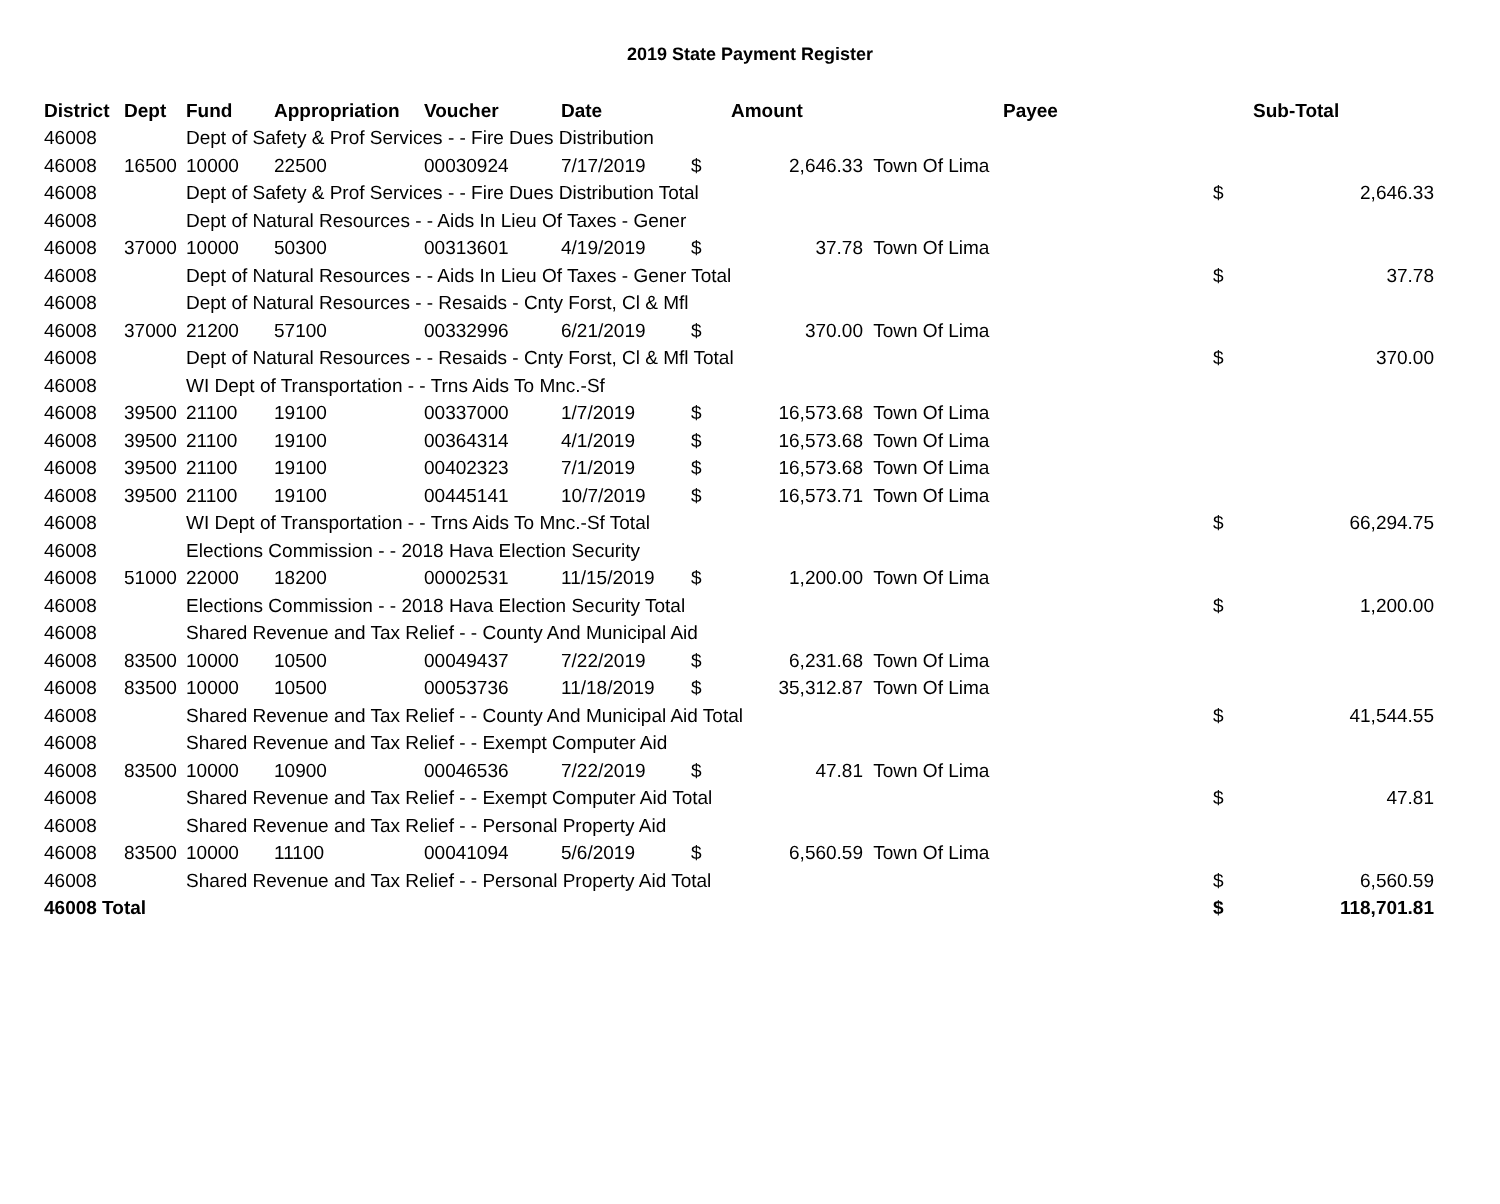2019 State Payment Register
| District | Dept | Fund | Appropriation | Voucher | Date | Amount | | Payee | Sub-Total | |
| --- | --- | --- | --- | --- | --- | --- | --- | --- | --- | --- |
| 46008 | | Dept of Safety & Prof Services - - Fire Dues Distribution | | | | | | | | |
| 46008 | 16500 | 10000 | 22500 | 00030924 | 7/17/2019 | $ | 2,646.33 | Town Of Lima | | |
| 46008 | | Dept of Safety & Prof Services - - Fire Dues Distribution Total | | | | | | | $ | 2,646.33 |
| 46008 | | Dept of Natural Resources - - Aids In Lieu Of Taxes - Gener | | | | | | | | |
| 46008 | 37000 | 10000 | 50300 | 00313601 | 4/19/2019 | $ | 37.78 | Town Of Lima | | |
| 46008 | | Dept of Natural Resources - - Aids In Lieu Of Taxes - Gener Total | | | | | | | $ | 37.78 |
| 46008 | | Dept of Natural Resources - - Resaids - Cnty Forst, Cl & Mfl | | | | | | | | |
| 46008 | 37000 | 21200 | 57100 | 00332996 | 6/21/2019 | $ | 370.00 | Town Of Lima | | |
| 46008 | | Dept of Natural Resources - - Resaids - Cnty Forst, Cl & Mfl Total | | | | | | | $ | 370.00 |
| 46008 | | WI Dept of Transportation - - Trns Aids To Mnc.-Sf | | | | | | | | |
| 46008 | 39500 | 21100 | 19100 | 00337000 | 1/7/2019 | $ | 16,573.68 | Town Of Lima | | |
| 46008 | 39500 | 21100 | 19100 | 00364314 | 4/1/2019 | $ | 16,573.68 | Town Of Lima | | |
| 46008 | 39500 | 21100 | 19100 | 00402323 | 7/1/2019 | $ | 16,573.68 | Town Of Lima | | |
| 46008 | 39500 | 21100 | 19100 | 00445141 | 10/7/2019 | $ | 16,573.71 | Town Of Lima | | |
| 46008 | | WI Dept of Transportation - - Trns Aids To Mnc.-Sf Total | | | | | | | $ | 66,294.75 |
| 46008 | | Elections Commission - - 2018 Hava Election Security | | | | | | | | |
| 46008 | 51000 | 22000 | 18200 | 00002531 | 11/15/2019 | $ | 1,200.00 | Town Of Lima | | |
| 46008 | | Elections Commission - - 2018 Hava Election Security Total | | | | | | | $ | 1,200.00 |
| 46008 | | Shared Revenue and Tax Relief - - County And Municipal Aid | | | | | | | | |
| 46008 | 83500 | 10000 | 10500 | 00049437 | 7/22/2019 | $ | 6,231.68 | Town Of Lima | | |
| 46008 | 83500 | 10000 | 10500 | 00053736 | 11/18/2019 | $ | 35,312.87 | Town Of Lima | | |
| 46008 | | Shared Revenue and Tax Relief - - County And Municipal Aid Total | | | | | | | $ | 41,544.55 |
| 46008 | | Shared Revenue and Tax Relief - - Exempt Computer Aid | | | | | | | | |
| 46008 | 83500 | 10000 | 10900 | 00046536 | 7/22/2019 | $ | 47.81 | Town Of Lima | | |
| 46008 | | Shared Revenue and Tax Relief - - Exempt Computer Aid Total | | | | | | | $ | 47.81 |
| 46008 | | Shared Revenue and Tax Relief - - Personal Property Aid | | | | | | | | |
| 46008 | 83500 | 10000 | 11100 | 00041094 | 5/6/2019 | $ | 6,560.59 | Town Of Lima | | |
| 46008 | | Shared Revenue and Tax Relief - - Personal Property Aid Total | | | | | | | $ | 6,560.59 |
| 46008 Total | | | | | | | | | $ | 118,701.81 |